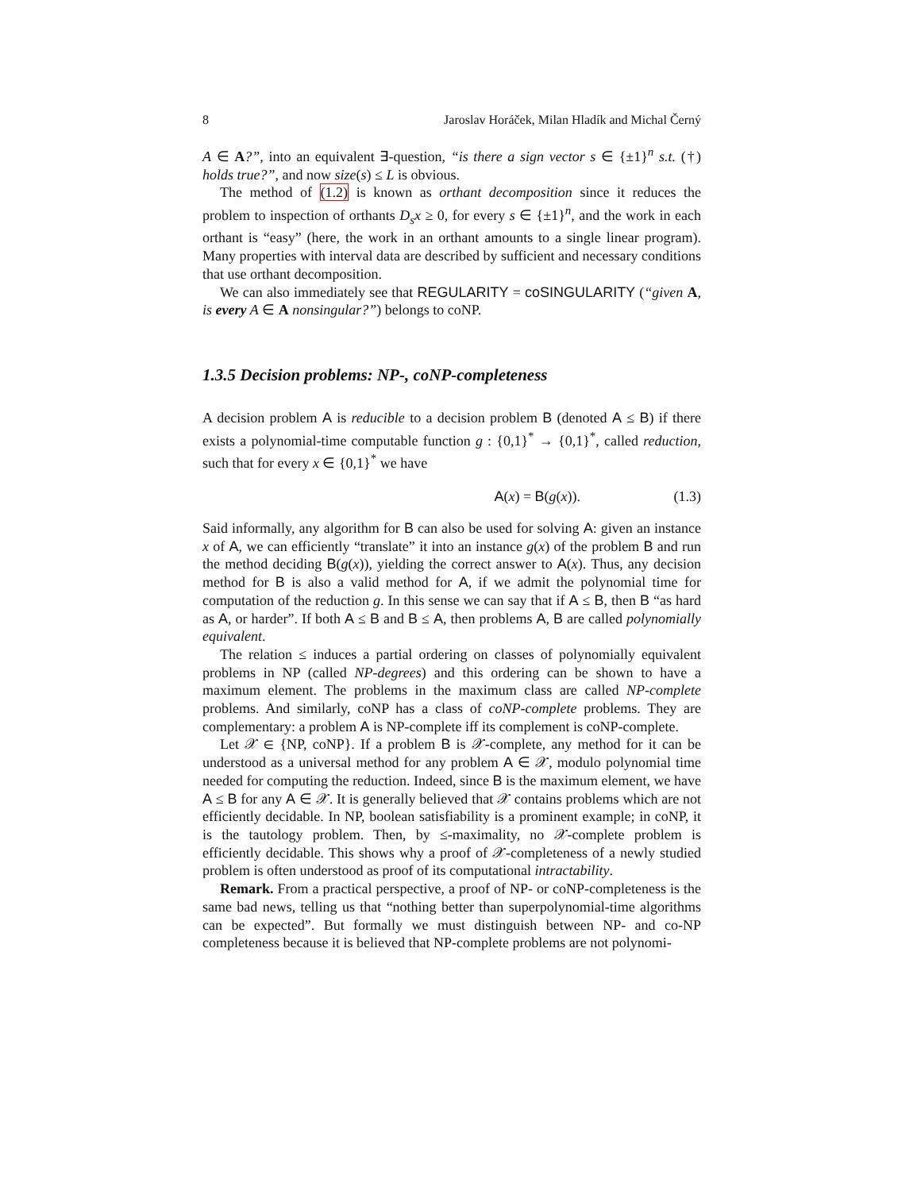8 Jaroslav Horáček, Milan Hladík and Michal Černý
A ∈ A?”, into an equivalent ∃-question, “is there a sign vector s ∈ {±1}<sup>n</sup> s.t. (†) holds true?”, and now size(s) ≤ L is obvious.
The method of (1.2) is known as orthant decomposition since it reduces the problem to inspection of orthants D<sub>s</sub>x ≥ 0, for every s ∈ {±1}<sup>n</sup>, and the work in each orthant is “easy” (here, the work in an orthant amounts to a single linear program). Many properties with interval data are described by sufficient and necessary conditions that use orthant decomposition.
We can also immediately see that REGULARITY = coSINGULARITY (“given A, is every A ∈ A nonsingular?”) belongs to coNP.
1.3.5 Decision problems: NP-, coNP-completeness
A decision problem A is reducible to a decision problem B (denoted A ≤ B) if there exists a polynomial-time computable function g : {0,1}<sup>*</sup> → {0,1}<sup>*</sup>, called reduction, such that for every x ∈ {0,1}<sup>*</sup> we have
A(x) = B(g(x)). (1.3)
Said informally, any algorithm for B can also be used for solving A: given an instance x of A, we can efficiently “translate” it into an instance g(x) of the problem B and run the method deciding B(g(x)), yielding the correct answer to A(x). Thus, any decision method for B is also a valid method for A, if we admit the polynomial time for computation of the reduction g. In this sense we can say that if A ≤ B, then B “as hard as A, or harder”. If both A ≤ B and B ≤ A, then problems A, B are called polynomially equivalent.
The relation ≤ induces a partial ordering on classes of polynomially equivalent problems in NP (called NP-degrees) and this ordering can be shown to have a maximum element. The problems in the maximum class are called NP-complete problems. And similarly, coNP has a class of coNP-complete problems. They are complementary: a problem A is NP-complete iff its complement is coNP-complete.
Let 𝒳 ∈ {NP, coNP}. If a problem B is 𝒳-complete, any method for it can be understood as a universal method for any problem A ∈ 𝒳, modulo polynomial time needed for computing the reduction. Indeed, since B is the maximum element, we have A ≤ B for any A ∈ 𝒳. It is generally believed that 𝒳 contains problems which are not efficiently decidable. In NP, boolean satisfiability is a prominent example; in coNP, it is the tautology problem. Then, by ≤-maximality, no 𝒳-complete problem is efficiently decidable. This shows why a proof of 𝒳-completeness of a newly studied problem is often understood as proof of its computational intractability.
Remark. From a practical perspective, a proof of NP- or coNP-completeness is the same bad news, telling us that “nothing better than superpolynomial-time algorithms can be expected”. But formally we must distinguish between NP- and co-NP completeness because it is believed that NP-complete problems are not polynomi-